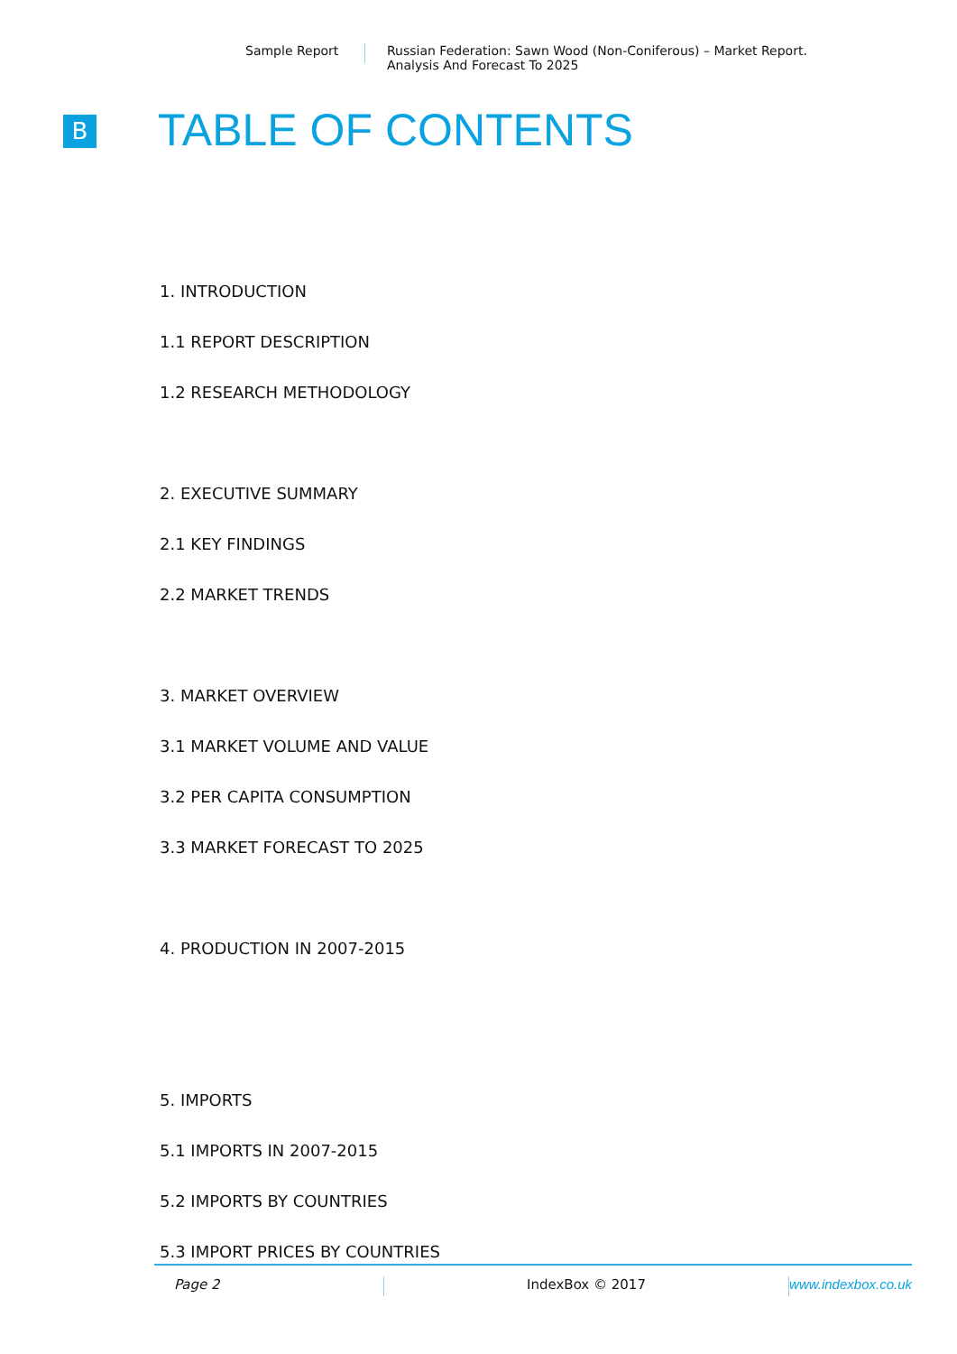Sample Report Russian Federation: Sawn Wood (Non-Coniferous) – Market Report.
Analysis And Forecast To 2025
B TABLE OF CONTENTS
1. INTRODUCTION
1.1 REPORT DESCRIPTION
1.2 RESEARCH METHODOLOGY
2. EXECUTIVE SUMMARY
2.1 KEY FINDINGS
2.2 MARKET TRENDS
3. MARKET OVERVIEW
3.1 MARKET VOLUME AND VALUE
3.2 PER CAPITA CONSUMPTION
3.3 MARKET FORECAST TO 2025
4. PRODUCTION IN 2007-2015
5. IMPORTS
5.1 IMPORTS IN 2007-2015
5.2 IMPORTS BY COUNTRIES
5.3 IMPORT PRICES BY COUNTRIES
Page 2 IndexBox © 2017 www.indexbox.co.uk